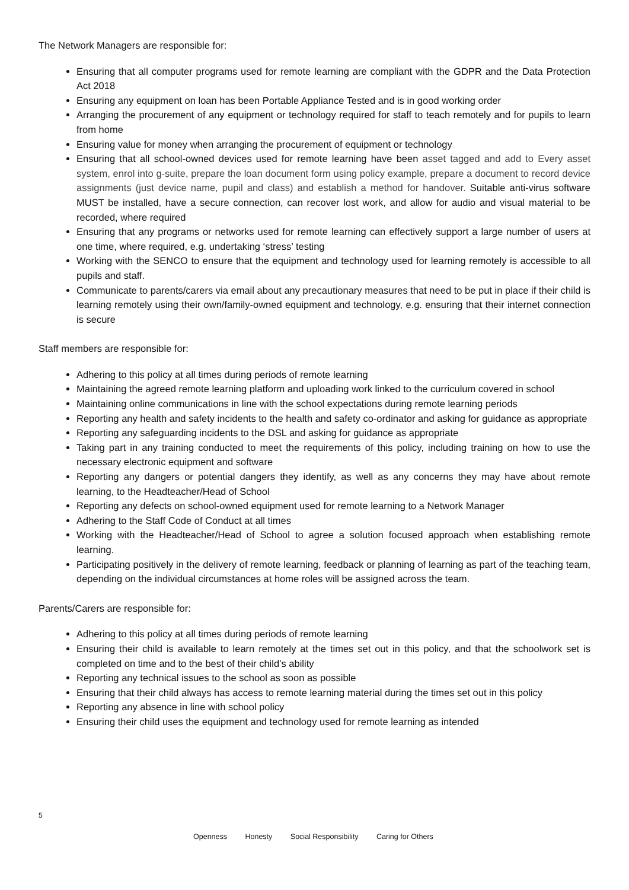The Network Managers are responsible for:
Ensuring that all computer programs used for remote learning are compliant with the GDPR and the Data Protection Act 2018
Ensuring any equipment on loan has been Portable Appliance Tested and is in good working order
Arranging the procurement of any equipment or technology required for staff to teach remotely and for pupils to learn from home
Ensuring value for money when arranging the procurement of equipment or technology
Ensuring that all school-owned devices used for remote learning have been asset tagged and add to Every asset system, enrol into g-suite, prepare the loan document form using policy example, prepare a document to record device assignments (just device name, pupil and class) and establish a method for handover. Suitable anti-virus software MUST be installed, have a secure connection, can recover lost work, and allow for audio and visual material to be recorded, where required
Ensuring that any programs or networks used for remote learning can effectively support a large number of users at one time, where required, e.g. undertaking ‘stress’ testing
Working with the SENCO to ensure that the equipment and technology used for learning remotely is accessible to all pupils and staff.
Communicate to parents/carers via email about any precautionary measures that need to be put in place if their child is learning remotely using their own/family-owned equipment and technology, e.g. ensuring that their internet connection is secure
Staff members are responsible for:
Adhering to this policy at all times during periods of remote learning
Maintaining the agreed remote learning platform and uploading work linked to the curriculum covered in school
Maintaining online communications in line with the school expectations during remote learning periods
Reporting any health and safety incidents to the health and safety co-ordinator and asking for guidance as appropriate
Reporting any safeguarding incidents to the DSL and asking for guidance as appropriate
Taking part in any training conducted to meet the requirements of this policy, including training on how to use the necessary electronic equipment and software
Reporting any dangers or potential dangers they identify, as well as any concerns they may have about remote learning, to the Headteacher/Head of School
Reporting any defects on school-owned equipment used for remote learning to a Network Manager
Adhering to the Staff Code of Conduct at all times
Working with the Headteacher/Head of School to agree a solution focused approach when establishing remote learning.
Participating positively in the delivery of remote learning, feedback or planning of learning as part of the teaching team, depending on the individual circumstances at home roles will be assigned across the team.
Parents/Carers are responsible for:
Adhering to this policy at all times during periods of remote learning
Ensuring their child is available to learn remotely at the times set out in this policy, and that the schoolwork set is completed on time and to the best of their child’s ability
Reporting any technical issues to the school as soon as possible
Ensuring that their child always has access to remote learning material during the times set out in this policy
Reporting any absence in line with school policy
Ensuring their child uses the equipment and technology used for remote learning as intended
5
Openness Honesty Social Responsibility Caring for Others